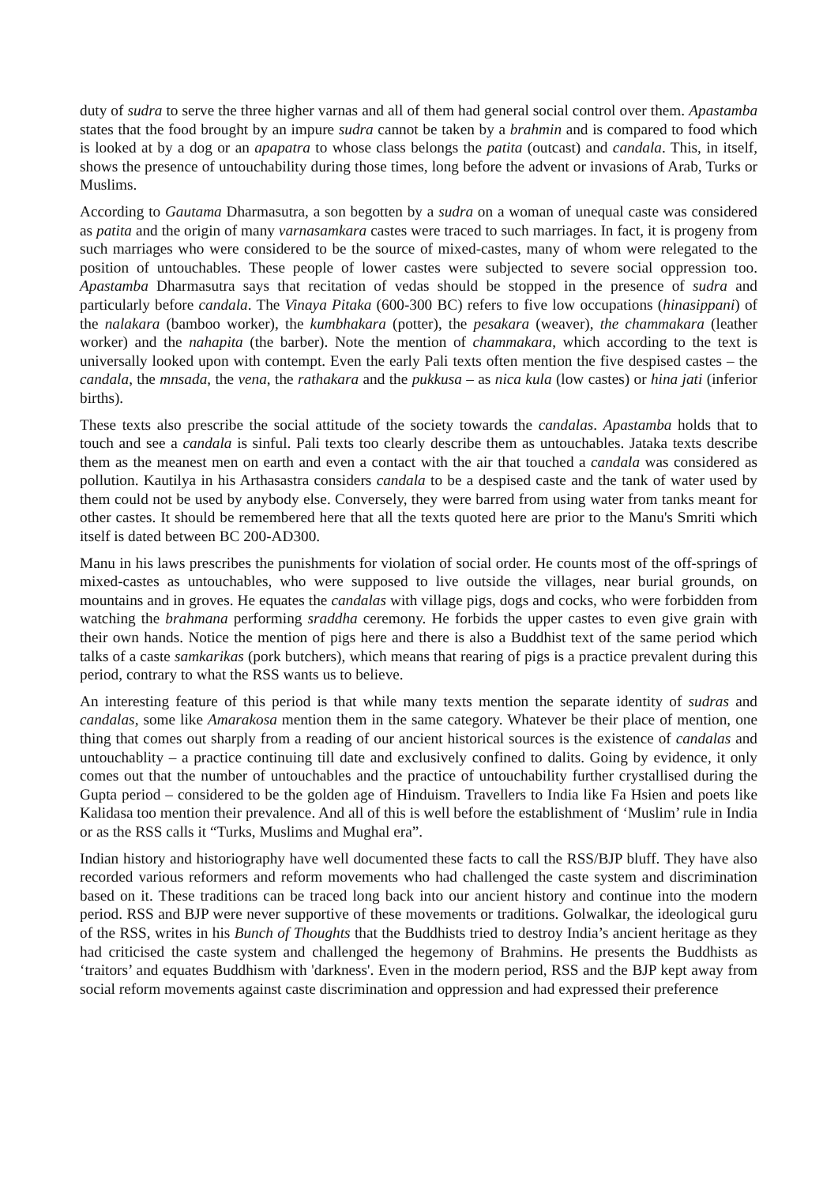duty of sudra to serve the three higher varnas and all of them had general social control over them. Apastamba states that the food brought by an impure sudra cannot be taken by a brahmin and is compared to food which is looked at by a dog or an apapatra to whose class belongs the patita (outcast) and candala. This, in itself, shows the presence of untouchability during those times, long before the advent or invasions of Arab, Turks or Muslims.
According to Gautama Dharmasutra, a son begotten by a sudra on a woman of unequal caste was considered as patita and the origin of many varnasamkara castes were traced to such marriages. In fact, it is progeny from such marriages who were considered to be the source of mixed-castes, many of whom were relegated to the position of untouchables. These people of lower castes were subjected to severe social oppression too. Apastamba Dharmasutra says that recitation of vedas should be stopped in the presence of sudra and particularly before candala. The Vinaya Pitaka (600-300 BC) refers to five low occupations (hinasippani) of the nalakara (bamboo worker), the kumbhakara (potter), the pesakara (weaver), the chammakara (leather worker) and the nahapita (the barber). Note the mention of chammakara, which according to the text is universally looked upon with contempt. Even the early Pali texts often mention the five despised castes – the candala, the mnsada, the vena, the rathakara and the pukkusa – as nica kula (low castes) or hina jati (inferior births).
These texts also prescribe the social attitude of the society towards the candalas. Apastamba holds that to touch and see a candala is sinful. Pali texts too clearly describe them as untouchables. Jataka texts describe them as the meanest men on earth and even a contact with the air that touched a candala was considered as pollution. Kautilya in his Arthasastra considers candala to be a despised caste and the tank of water used by them could not be used by anybody else. Conversely, they were barred from using water from tanks meant for other castes. It should be remembered here that all the texts quoted here are prior to the Manu's Smriti which itself is dated between BC 200-AD300.
Manu in his laws prescribes the punishments for violation of social order. He counts most of the off-springs of mixed-castes as untouchables, who were supposed to live outside the villages, near burial grounds, on mountains and in groves. He equates the candalas with village pigs, dogs and cocks, who were forbidden from watching the brahmana performing sraddha ceremony. He forbids the upper castes to even give grain with their own hands. Notice the mention of pigs here and there is also a Buddhist text of the same period which talks of a caste samkarikas (pork butchers), which means that rearing of pigs is a practice prevalent during this period, contrary to what the RSS wants us to believe.
An interesting feature of this period is that while many texts mention the separate identity of sudras and candalas, some like Amarakosa mention them in the same category. Whatever be their place of mention, one thing that comes out sharply from a reading of our ancient historical sources is the existence of candalas and untouchablity – a practice continuing till date and exclusively confined to dalits. Going by evidence, it only comes out that the number of untouchables and the practice of untouchability further crystallised during the Gupta period – considered to be the golden age of Hinduism. Travellers to India like Fa Hsien and poets like Kalidasa too mention their prevalence. And all of this is well before the establishment of ‘Muslim’ rule in India or as the RSS calls it “Turks, Muslims and Mughal era”.
Indian history and historiography have well documented these facts to call the RSS/BJP bluff. They have also recorded various reformers and reform movements who had challenged the caste system and discrimination based on it. These traditions can be traced long back into our ancient history and continue into the modern period. RSS and BJP were never supportive of these movements or traditions. Golwalkar, the ideological guru of the RSS, writes in his Bunch of Thoughts that the Buddhists tried to destroy India’s ancient heritage as they had criticised the caste system and challenged the hegemony of Brahmins. He presents the Buddhists as ‘traitors’ and equates Buddhism with 'darkness'. Even in the modern period, RSS and the BJP kept away from social reform movements against caste discrimination and oppression and had expressed their preference